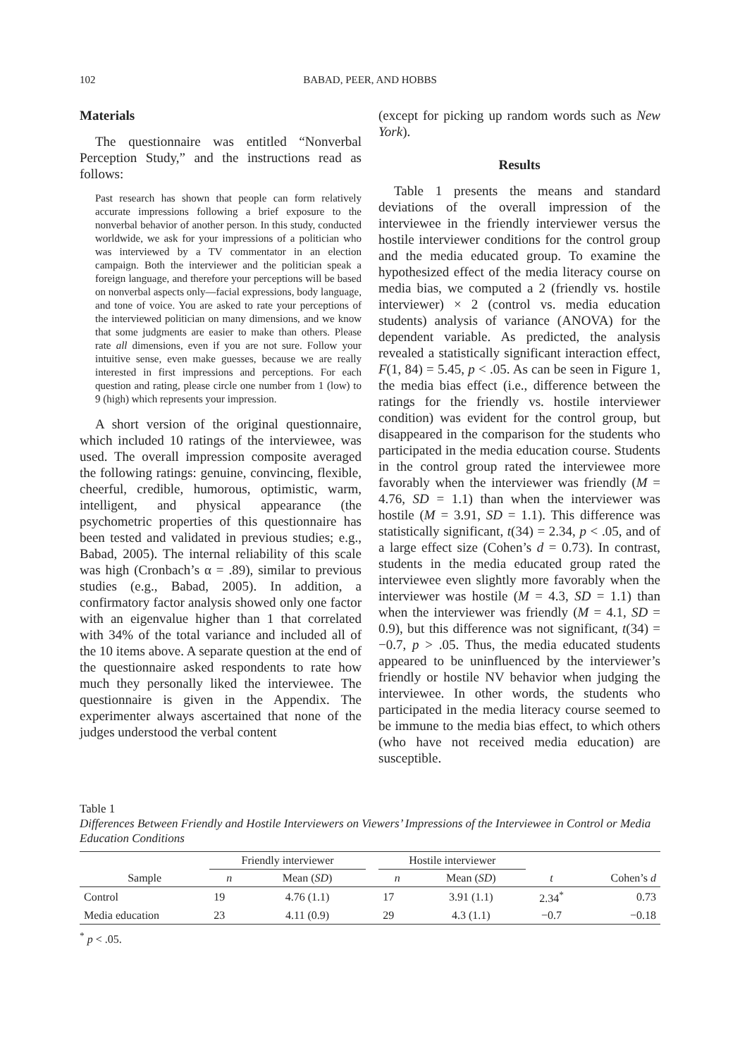102 BABAD, PEER, AND HOBBS
Materials
The questionnaire was entitled “Nonverbal Perception Study,” and the instructions read as follows:
Past research has shown that people can form relatively accurate impressions following a brief exposure to the nonverbal behavior of another person. In this study, conducted worldwide, we ask for your impressions of a politician who was interviewed by a TV commentator in an election campaign. Both the interviewer and the politician speak a foreign language, and therefore your perceptions will be based on nonverbal aspects only—facial expressions, body language, and tone of voice. You are asked to rate your perceptions of the interviewed politician on many dimensions, and we know that some judgments are easier to make than others. Please rate all dimensions, even if you are not sure. Follow your intuitive sense, even make guesses, because we are really interested in first impressions and perceptions. For each question and rating, please circle one number from 1 (low) to 9 (high) which represents your impression.
A short version of the original questionnaire, which included 10 ratings of the interviewee, was used. The overall impression composite averaged the following ratings: genuine, convincing, flexible, cheerful, credible, humorous, optimistic, warm, intelligent, and physical appearance (the psychometric properties of this questionnaire has been tested and validated in previous studies; e.g., Babad, 2005). The internal reliability of this scale was high (Cronbach’s α = .89), similar to previous studies (e.g., Babad, 2005). In addition, a confirmatory factor analysis showed only one factor with an eigenvalue higher than 1 that correlated with 34% of the total variance and included all of the 10 items above. A separate question at the end of the questionnaire asked respondents to rate how much they personally liked the interviewee. The questionnaire is given in the Appendix. The experimenter always ascertained that none of the judges understood the verbal content
(except for picking up random words such as New York).
Results
Table 1 presents the means and standard deviations of the overall impression of the interviewee in the friendly interviewer versus the hostile interviewer conditions for the control group and the media educated group. To examine the hypothesized effect of the media literacy course on media bias, we computed a 2 (friendly vs. hostile interviewer) × 2 (control vs. media education students) analysis of variance (ANOVA) for the dependent variable. As predicted, the analysis revealed a statistically significant interaction effect, F(1, 84) = 5.45, p < .05. As can be seen in Figure 1, the media bias effect (i.e., difference between the ratings for the friendly vs. hostile interviewer condition) was evident for the control group, but disappeared in the comparison for the students who participated in the media education course. Students in the control group rated the interviewee more favorably when the interviewer was friendly (M = 4.76, SD = 1.1) than when the interviewer was hostile (M = 3.91, SD = 1.1). This difference was statistically significant, t(34) = 2.34, p < .05, and of a large effect size (Cohen’s d = 0.73). In contrast, students in the media educated group rated the interviewee even slightly more favorably when the interviewer was hostile (M = 4.3, SD = 1.1) than when the interviewer was friendly (M = 4.1, SD = 0.9), but this difference was not significant, t(34) = −0.7, p > .05. Thus, the media educated students appeared to be uninfluenced by the interviewer’s friendly or hostile NV behavior when judging the interviewee. In other words, the students who participated in the media literacy course seemed to be immune to the media bias effect, to which others (who have not received media education) are susceptible.
Table 1
Differences Between Friendly and Hostile Interviewers on Viewers’ Impressions of the Interviewee in Control or Media Education Conditions
| | Friendly interviewer | | | Hostile interviewer | | | |
| --- | --- | --- | --- | --- | --- | --- | --- |
| Sample | n | Mean ( SD ) | | n | Mean ( SD ) | t | Cohen’s d |
| Control | 19 | 4.76 (1.1) | | 17 | 3.91 (1.1) | 2.34<sup>*</sup> | 0.73 |
| Media education | 23 | 4.11 (0.9) | | 29 | 4.3 (1.1) | −0.7 | −0.18 |
<sup>*</sup> p < .05.